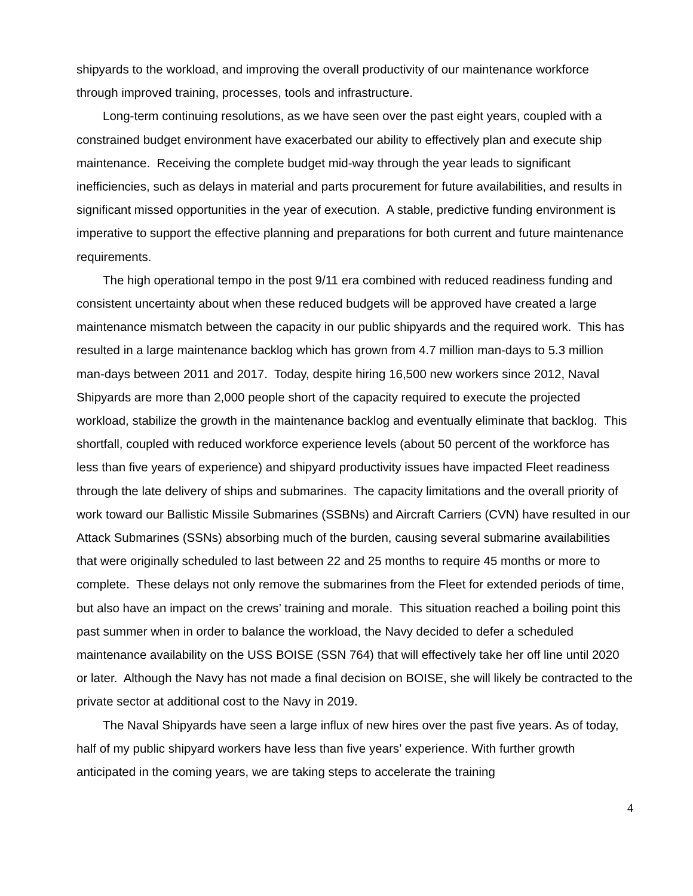shipyards to the workload, and improving the overall productivity of our maintenance workforce through improved training, processes, tools and infrastructure.
Long-term continuing resolutions, as we have seen over the past eight years, coupled with a constrained budget environment have exacerbated our ability to effectively plan and execute ship maintenance. Receiving the complete budget mid-way through the year leads to significant inefficiencies, such as delays in material and parts procurement for future availabilities, and results in significant missed opportunities in the year of execution. A stable, predictive funding environment is imperative to support the effective planning and preparations for both current and future maintenance requirements.
The high operational tempo in the post 9/11 era combined with reduced readiness funding and consistent uncertainty about when these reduced budgets will be approved have created a large maintenance mismatch between the capacity in our public shipyards and the required work. This has resulted in a large maintenance backlog which has grown from 4.7 million man-days to 5.3 million man-days between 2011 and 2017. Today, despite hiring 16,500 new workers since 2012, Naval Shipyards are more than 2,000 people short of the capacity required to execute the projected workload, stabilize the growth in the maintenance backlog and eventually eliminate that backlog. This shortfall, coupled with reduced workforce experience levels (about 50 percent of the workforce has less than five years of experience) and shipyard productivity issues have impacted Fleet readiness through the late delivery of ships and submarines. The capacity limitations and the overall priority of work toward our Ballistic Missile Submarines (SSBNs) and Aircraft Carriers (CVN) have resulted in our Attack Submarines (SSNs) absorbing much of the burden, causing several submarine availabilities that were originally scheduled to last between 22 and 25 months to require 45 months or more to complete. These delays not only remove the submarines from the Fleet for extended periods of time, but also have an impact on the crews’ training and morale. This situation reached a boiling point this past summer when in order to balance the workload, the Navy decided to defer a scheduled maintenance availability on the USS BOISE (SSN 764) that will effectively take her off line until 2020 or later. Although the Navy has not made a final decision on BOISE, she will likely be contracted to the private sector at additional cost to the Navy in 2019.
The Naval Shipyards have seen a large influx of new hires over the past five years. As of today, half of my public shipyard workers have less than five years’ experience. With further growth anticipated in the coming years, we are taking steps to accelerate the training
4